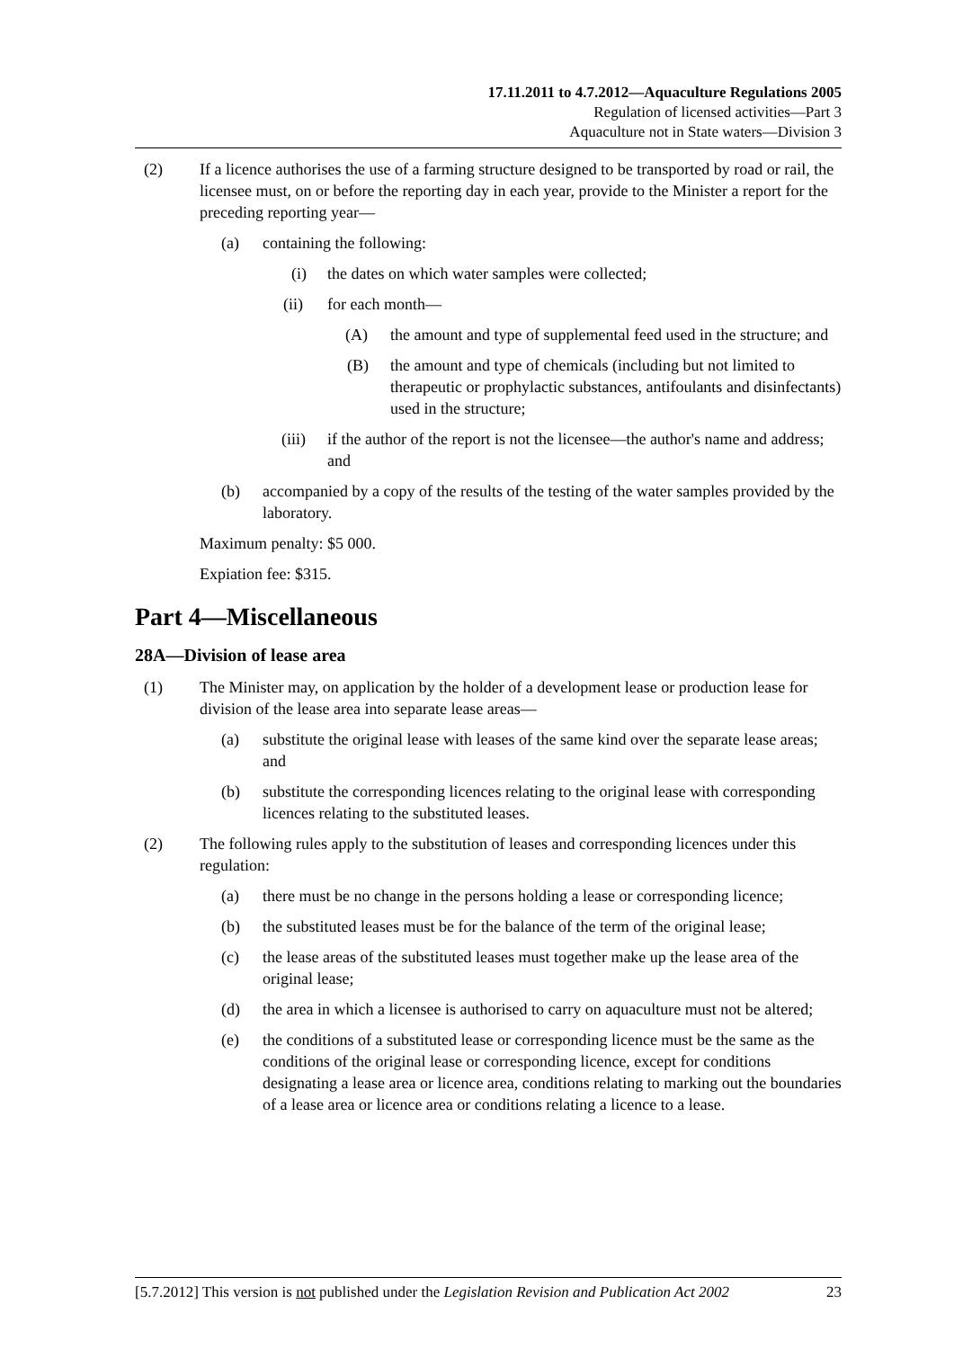17.11.2011 to 4.7.2012—Aquaculture Regulations 2005
Regulation of licensed activities—Part 3
Aquaculture not in State waters—Division 3
(2) If a licence authorises the use of a farming structure designed to be transported by road or rail, the licensee must, on or before the reporting day in each year, provide to the Minister a report for the preceding reporting year—
(a) containing the following:
(i) the dates on which water samples were collected;
(ii) for each month—
(A) the amount and type of supplemental feed used in the structure; and
(B) the amount and type of chemicals (including but not limited to therapeutic or prophylactic substances, antifoulants and disinfectants) used in the structure;
(iii) if the author of the report is not the licensee—the author's name and address; and
(b) accompanied by a copy of the results of the testing of the water samples provided by the laboratory.
Maximum penalty: $5 000.
Expiation fee: $315.
Part 4—Miscellaneous
28A—Division of lease area
(1) The Minister may, on application by the holder of a development lease or production lease for division of the lease area into separate lease areas—
(a) substitute the original lease with leases of the same kind over the separate lease areas; and
(b) substitute the corresponding licences relating to the original lease with corresponding licences relating to the substituted leases.
(2) The following rules apply to the substitution of leases and corresponding licences under this regulation:
(a) there must be no change in the persons holding a lease or corresponding licence;
(b) the substituted leases must be for the balance of the term of the original lease;
(c) the lease areas of the substituted leases must together make up the lease area of the original lease;
(d) the area in which a licensee is authorised to carry on aquaculture must not be altered;
(e) the conditions of a substituted lease or corresponding licence must be the same as the conditions of the original lease or corresponding licence, except for conditions designating a lease area or licence area, conditions relating to marking out the boundaries of a lease area or licence area or conditions relating a licence to a lease.
[5.7.2012] This version is not published under the Legislation Revision and Publication Act 2002 23